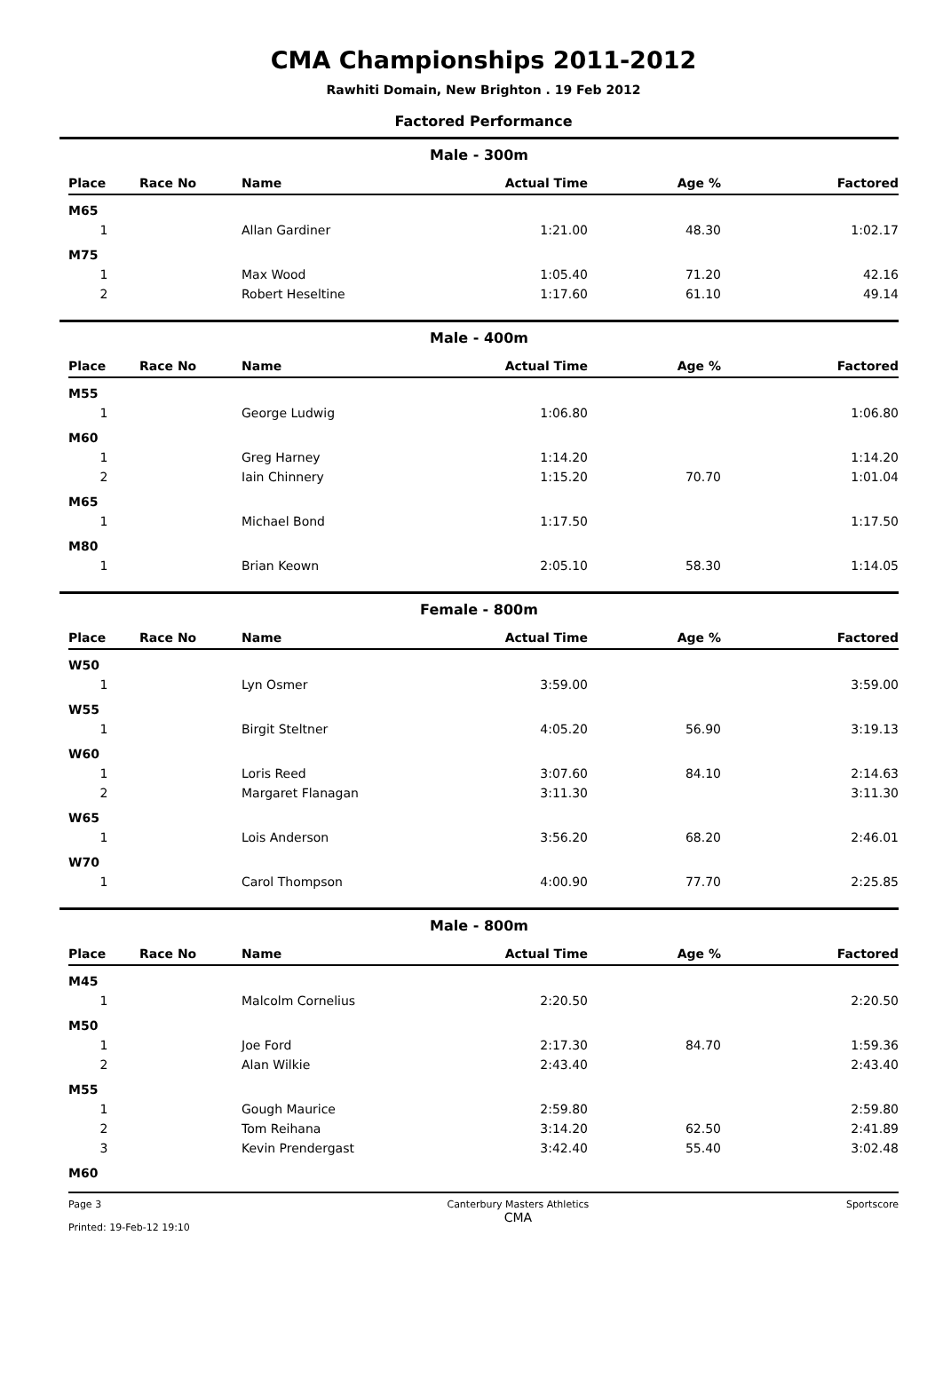CMA Championships 2011-2012
Rawhiti Domain, New Brighton . 19 Feb 2012
Factored Performance
Male - 300m
| Place | Race No | Name | Actual Time | Age % | Factored |
| --- | --- | --- | --- | --- | --- |
| M65 | | | | | |
| 1 | | Allan Gardiner | 1:21.00 | 48.30 | 1:02.17 |
| M75 | | | | | |
| 1 | | Max Wood | 1:05.40 | 71.20 | 42.16 |
| 2 | | Robert Heseltine | 1:17.60 | 61.10 | 49.14 |
Male - 400m
| Place | Race No | Name | Actual Time | Age % | Factored |
| --- | --- | --- | --- | --- | --- |
| M55 | | | | | |
| 1 | | George Ludwig | 1:06.80 | | 1:06.80 |
| M60 | | | | | |
| 1 | | Greg Harney | 1:14.20 | | 1:14.20 |
| 2 | | Iain Chinnery | 1:15.20 | 70.70 | 1:01.04 |
| M65 | | | | | |
| 1 | | Michael Bond | 1:17.50 | | 1:17.50 |
| M80 | | | | | |
| 1 | | Brian Keown | 2:05.10 | 58.30 | 1:14.05 |
Female - 800m
| Place | Race No | Name | Actual Time | Age % | Factored |
| --- | --- | --- | --- | --- | --- |
| W50 | | | | | |
| 1 | | Lyn Osmer | 3:59.00 | | 3:59.00 |
| W55 | | | | | |
| 1 | | Birgit Steltner | 4:05.20 | 56.90 | 3:19.13 |
| W60 | | | | | |
| 1 | | Loris Reed | 3:07.60 | 84.10 | 2:14.63 |
| 2 | | Margaret Flanagan | 3:11.30 | | 3:11.30 |
| W65 | | | | | |
| 1 | | Lois Anderson | 3:56.20 | 68.20 | 2:46.01 |
| W70 | | | | | |
| 1 | | Carol Thompson | 4:00.90 | 77.70 | 2:25.85 |
Male - 800m
| Place | Race No | Name | Actual Time | Age % | Factored |
| --- | --- | --- | --- | --- | --- |
| M45 | | | | | |
| 1 | | Malcolm Cornelius | 2:20.50 | | 2:20.50 |
| M50 | | | | | |
| 1 | | Joe Ford | 2:17.30 | 84.70 | 1:59.36 |
| 2 | | Alan Wilkie | 2:43.40 | | 2:43.40 |
| M55 | | | | | |
| 1 | | Gough Maurice | 2:59.80 | | 2:59.80 |
| 2 | | Tom Reihana | 3:14.20 | 62.50 | 2:41.89 |
| 3 | | Kevin Prendergast | 3:42.40 | 55.40 | 3:02.48 |
| M60 | | | | | |
Page 3
Printed: 19-Feb-12 19:10 Canterbury Masters Athletics
CMA Sportscore